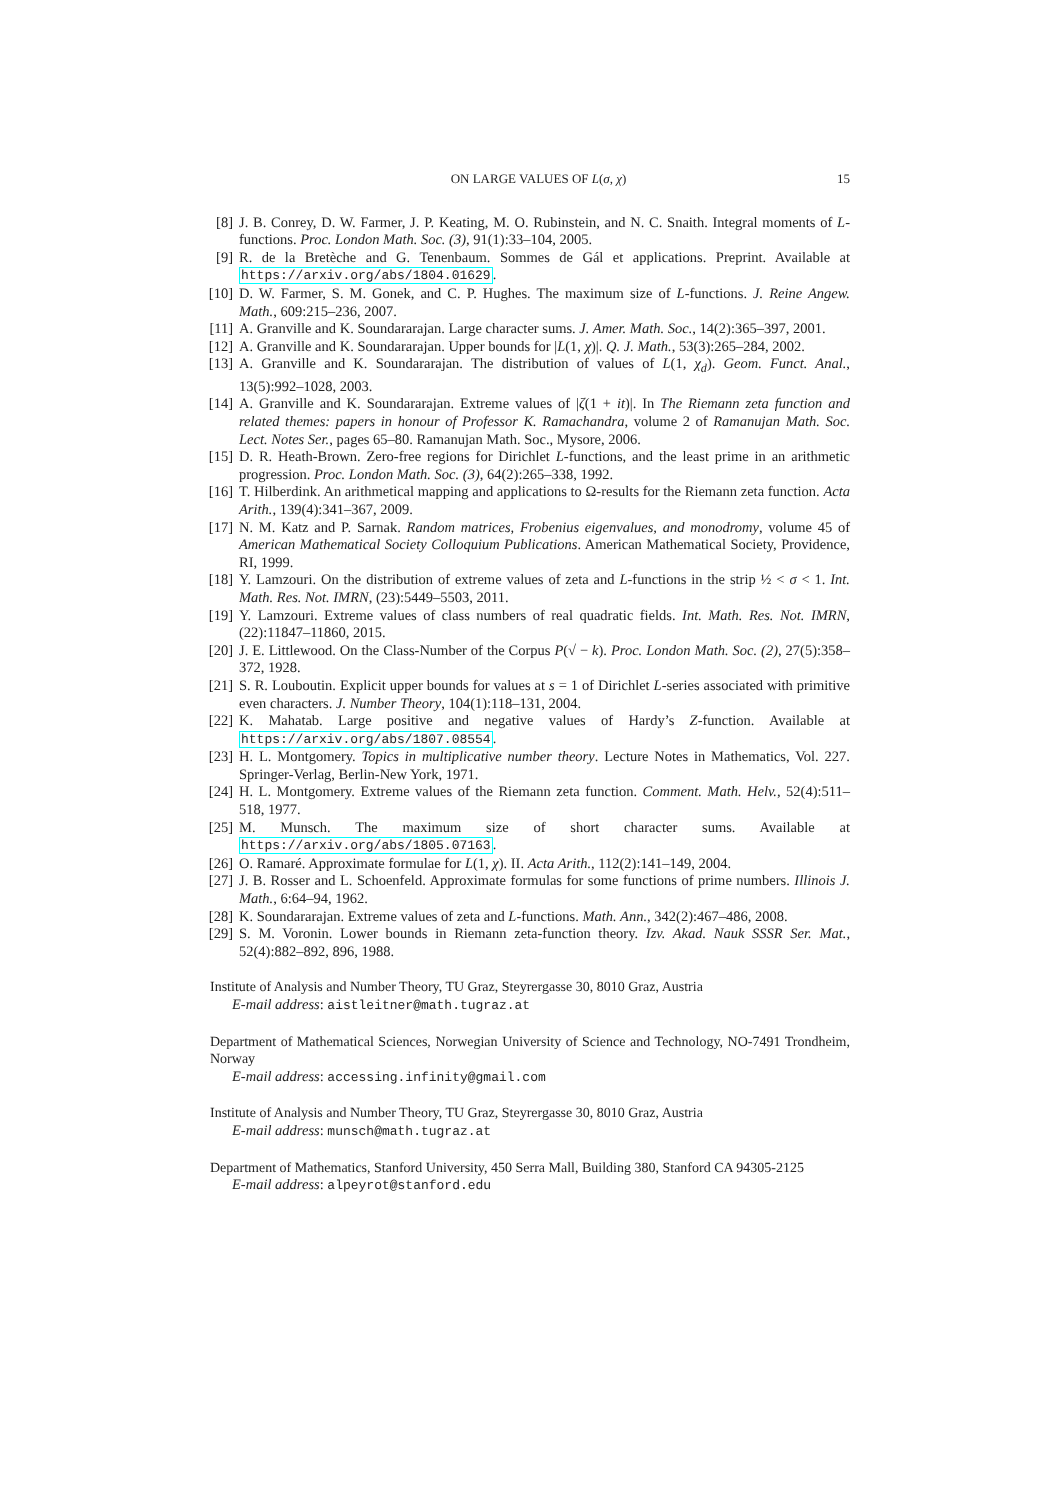ON LARGE VALUES OF L(σ, χ) 15
[8] J. B. Conrey, D. W. Farmer, J. P. Keating, M. O. Rubinstein, and N. C. Snaith. Integral moments of L-functions. Proc. London Math. Soc. (3), 91(1):33–104, 2005.
[9] R. de la Bretèche and G. Tenenbaum. Sommes de Gál et applications. Preprint. Available at https://arxiv.org/abs/1804.01629.
[10] D. W. Farmer, S. M. Gonek, and C. P. Hughes. The maximum size of L-functions. J. Reine Angew. Math., 609:215–236, 2007.
[11] A. Granville and K. Soundararajan. Large character sums. J. Amer. Math. Soc., 14(2):365–397, 2001.
[12] A. Granville and K. Soundararajan. Upper bounds for |L(1, χ)|. Q. J. Math., 53(3):265–284, 2002.
[13] A. Granville and K. Soundararajan. The distribution of values of L(1, χ<sub>d</sub>). Geom. Funct. Anal., 13(5):992–1028, 2003.
[14] A. Granville and K. Soundararajan. Extreme values of |ζ(1 + it)|. In The Riemann zeta function and related themes: papers in honour of Professor K. Ramachandra, volume 2 of Ramanujan Math. Soc. Lect. Notes Ser., pages 65–80. Ramanujan Math. Soc., Mysore, 2006.
[15] D. R. Heath-Brown. Zero-free regions for Dirichlet L-functions, and the least prime in an arithmetic progression. Proc. London Math. Soc. (3), 64(2):265–338, 1992.
[16] T. Hilberdink. An arithmetical mapping and applications to Ω-results for the Riemann zeta function. Acta Arith., 139(4):341–367, 2009.
[17] N. M. Katz and P. Sarnak. Random matrices, Frobenius eigenvalues, and monodromy, volume 45 of American Mathematical Society Colloquium Publications. American Mathematical Society, Providence, RI, 1999.
[18] Y. Lamzouri. On the distribution of extreme values of zeta and L-functions in the strip ½ < σ < 1. Int. Math. Res. Not. IMRN, (23):5449–5503, 2011.
[19] Y. Lamzouri. Extreme values of class numbers of real quadratic fields. Int. Math. Res. Not. IMRN, (22):11847–11860, 2015.
[20] J. E. Littlewood. On the Class-Number of the Corpus P(√ − k). Proc. London Math. Soc. (2), 27(5):358–372, 1928.
[21] S. R. Louboutin. Explicit upper bounds for values at s = 1 of Dirichlet L-series associated with primitive even characters. J. Number Theory, 104(1):118–131, 2004.
[22] K. Mahatab. Large positive and negative values of Hardy’s Z-function. Available at https://arxiv.org/abs/1807.08554.
[23] H. L. Montgomery. Topics in multiplicative number theory. Lecture Notes in Mathematics, Vol. 227. Springer-Verlag, Berlin-New York, 1971.
[24] H. L. Montgomery. Extreme values of the Riemann zeta function. Comment. Math. Helv., 52(4):511–518, 1977.
[25] M. Munsch. The maximum size of short character sums. Available at https://arxiv.org/abs/1805.07163.
[26] O. Ramaré. Approximate formulae for L(1, χ). II. Acta Arith., 112(2):141–149, 2004.
[27] J. B. Rosser and L. Schoenfeld. Approximate formulas for some functions of prime numbers. Illinois J. Math., 6:64–94, 1962.
[28] K. Soundararajan. Extreme values of zeta and L-functions. Math. Ann., 342(2):467–486, 2008.
[29] S. M. Voronin. Lower bounds in Riemann zeta-function theory. Izv. Akad. Nauk SSSR Ser. Mat., 52(4):882–892, 896, 1988.
Institute of Analysis and Number Theory, TU Graz, Steyrergasse 30, 8010 Graz, Austria
E-mail address: aistleitner@math.tugraz.at
Department of Mathematical Sciences, Norwegian University of Science and Technology, NO-7491 Trondheim, Norway
E-mail address: accessing.infinity@gmail.com
Institute of Analysis and Number Theory, TU Graz, Steyrergasse 30, 8010 Graz, Austria
E-mail address: munsch@math.tugraz.at
Department of Mathematics, Stanford University, 450 Serra Mall, Building 380, Stanford CA 94305-2125
E-mail address: alpeyrot@stanford.edu